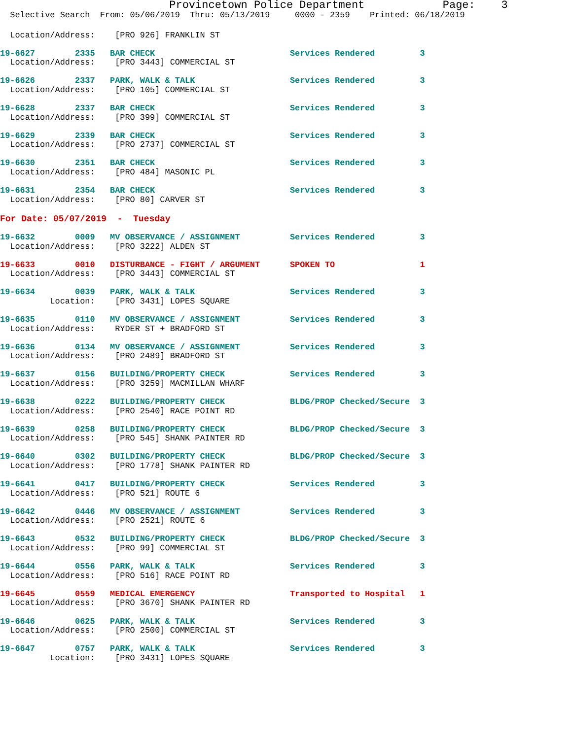Provincetown Police Department            Page:    3
  Selective Search  From: 05/06/2019  Thru: 05/13/2019     0000 - 2359    Printed: 06/18/2019
  Location/Address:    [PRO 926] FRANKLIN ST
19-6627        2335   BAR CHECK                           Services Rendered         3
  Location/Address:    [PRO 3443] COMMERCIAL ST
19-6626        2337   PARK, WALK & TALK                   Services Rendered         3
  Location/Address:    [PRO 105] COMMERCIAL ST
19-6628        2337   BAR CHECK                           Services Rendered         3
  Location/Address:    [PRO 399] COMMERCIAL ST
19-6629        2339   BAR CHECK                           Services Rendered         3
  Location/Address:    [PRO 2737] COMMERCIAL ST
19-6630        2351   BAR CHECK                           Services Rendered         3
  Location/Address:    [PRO 484] MASONIC PL
19-6631        2354   BAR CHECK                           Services Rendered         3
  Location/Address:    [PRO 80] CARVER ST
For Date: 05/07/2019  -  Tuesday
19-6632        0009   MV OBSERVANCE / ASSIGNMENT          Services Rendered         3
  Location/Address:    [PRO 3222] ALDEN ST
19-6633        0010   DISTURBANCE - FIGHT / ARGUMENT      SPOKEN TO                 1
  Location/Address:    [PRO 3443] COMMERCIAL ST
19-6634        0039   PARK, WALK & TALK                   Services Rendered         3
          Location:    [PRO 3431] LOPES SQUARE
19-6635        0110   MV OBSERVANCE / ASSIGNMENT          Services Rendered         3
  Location/Address:    RYDER ST + BRADFORD ST
19-6636        0134   MV OBSERVANCE / ASSIGNMENT          Services Rendered         3
  Location/Address:    [PRO 2489] BRADFORD ST
19-6637        0156   BUILDING/PROPERTY CHECK             Services Rendered         3
  Location/Address:    [PRO 3259] MACMILLAN WHARF
19-6638        0222   BUILDING/PROPERTY CHECK             BLDG/PROP Checked/Secure  3
  Location/Address:    [PRO 2540] RACE POINT RD
19-6639        0258   BUILDING/PROPERTY CHECK             BLDG/PROP Checked/Secure  3
  Location/Address:    [PRO 545] SHANK PAINTER RD
19-6640        0302   BUILDING/PROPERTY CHECK             BLDG/PROP Checked/Secure  3
  Location/Address:    [PRO 1778] SHANK PAINTER RD
19-6641        0417   BUILDING/PROPERTY CHECK             Services Rendered         3
  Location/Address:    [PRO 521] ROUTE 6
19-6642        0446   MV OBSERVANCE / ASSIGNMENT          Services Rendered         3
  Location/Address:    [PRO 2521] ROUTE 6
19-6643        0532   BUILDING/PROPERTY CHECK             BLDG/PROP Checked/Secure  3
  Location/Address:    [PRO 99] COMMERCIAL ST
19-6644        0556   PARK, WALK & TALK                   Services Rendered         3
  Location/Address:    [PRO 516] RACE POINT RD
19-6645        0559   MEDICAL EMERGENCY                   Transported to Hospital   1
  Location/Address:    [PRO 3670] SHANK PAINTER RD
19-6646        0625   PARK, WALK & TALK                   Services Rendered         3
  Location/Address:    [PRO 2500] COMMERCIAL ST
19-6647        0757   PARK, WALK & TALK                   Services Rendered         3
          Location:    [PRO 3431] LOPES SQUARE